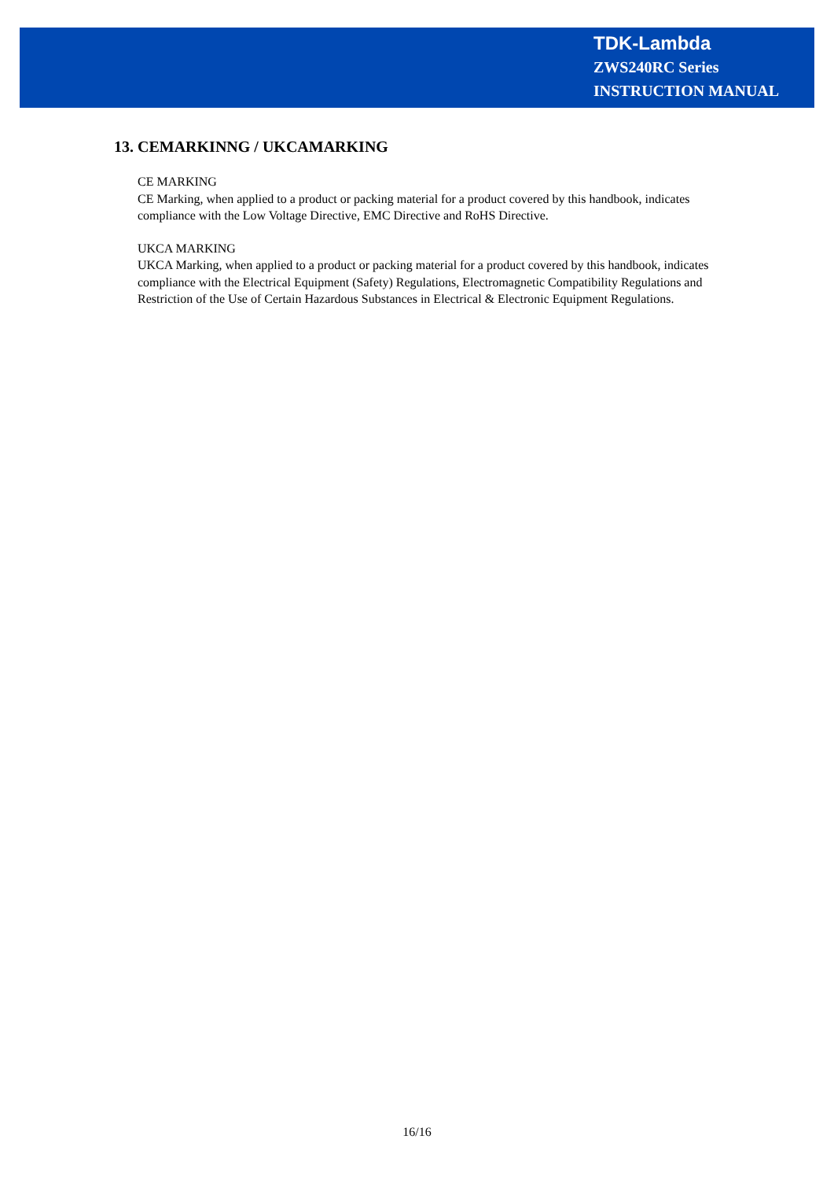TDK-Lambda
ZWS240RC Series
INSTRUCTION MANUAL
13. CEMARKINNG / UKCAMARKING
CE MARKING
CE Marking, when applied to a product or packing material for a product covered by this handbook, indicates compliance with the Low Voltage Directive, EMC Directive and RoHS Directive.
UKCA MARKING
UKCA Marking, when applied to a product or packing material for a product covered by this handbook, indicates compliance with the Electrical Equipment (Safety) Regulations, Electromagnetic Compatibility Regulations and Restriction of the Use of Certain Hazardous Substances in Electrical & Electronic Equipment Regulations.
16/16